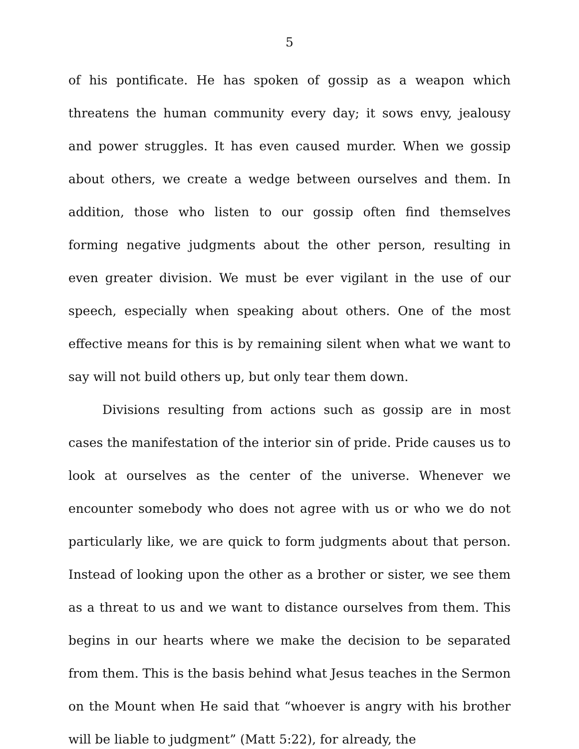5
of his pontificate. He has spoken of gossip as a weapon which threatens the human community every day; it sows envy, jealousy and power struggles. It has even caused murder. When we gossip about others, we create a wedge between ourselves and them. In addition, those who listen to our gossip often find themselves forming negative judgments about the other person, resulting in even greater division. We must be ever vigilant in the use of our speech, especially when speaking about others. One of the most effective means for this is by remaining silent when what we want to say will not build others up, but only tear them down.
Divisions resulting from actions such as gossip are in most cases the manifestation of the interior sin of pride. Pride causes us to look at ourselves as the center of the universe. Whenever we encounter somebody who does not agree with us or who we do not particularly like, we are quick to form judgments about that person. Instead of looking upon the other as a brother or sister, we see them as a threat to us and we want to distance ourselves from them. This begins in our hearts where we make the decision to be separated from them. This is the basis behind what Jesus teaches in the Sermon on the Mount when He said that “whoever is angry with his brother will be liable to judgment” (Matt 5:22), for already, the